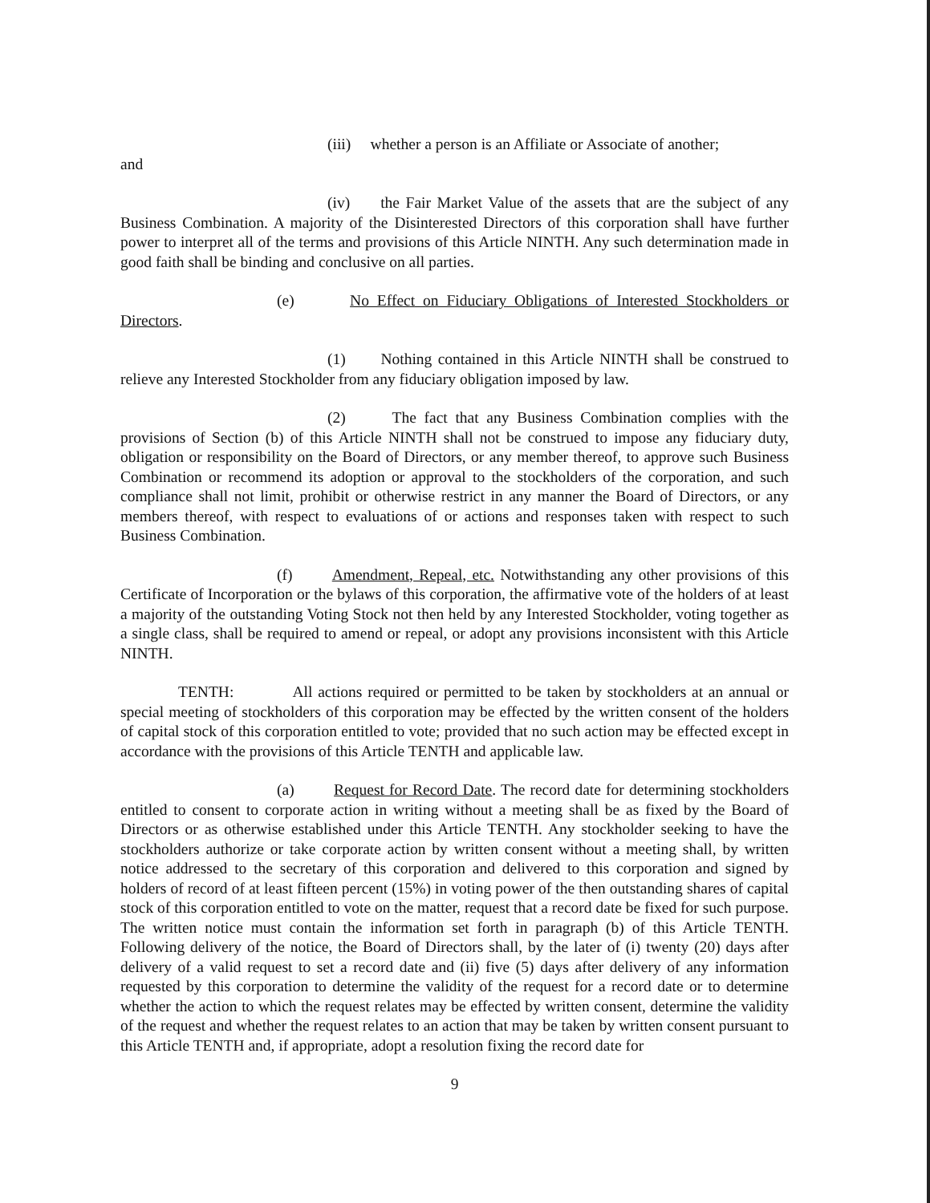(iii) whether a person is an Affiliate or Associate of another;
and
(iv) the Fair Market Value of the assets that are the subject of any Business Combination. A majority of the Disinterested Directors of this corporation shall have further power to interpret all of the terms and provisions of this Article NINTH. Any such determination made in good faith shall be binding and conclusive on all parties.
(e) No Effect on Fiduciary Obligations of Interested Stockholders or Directors.
(1) Nothing contained in this Article NINTH shall be construed to relieve any Interested Stockholder from any fiduciary obligation imposed by law.
(2) The fact that any Business Combination complies with the provisions of Section (b) of this Article NINTH shall not be construed to impose any fiduciary duty, obligation or responsibility on the Board of Directors, or any member thereof, to approve such Business Combination or recommend its adoption or approval to the stockholders of the corporation, and such compliance shall not limit, prohibit or otherwise restrict in any manner the Board of Directors, or any members thereof, with respect to evaluations of or actions and responses taken with respect to such Business Combination.
(f) Amendment, Repeal, etc. Notwithstanding any other provisions of this Certificate of Incorporation or the bylaws of this corporation, the affirmative vote of the holders of at least a majority of the outstanding Voting Stock not then held by any Interested Stockholder, voting together as a single class, shall be required to amend or repeal, or adopt any provisions inconsistent with this Article NINTH.
TENTH: All actions required or permitted to be taken by stockholders at an annual or special meeting of stockholders of this corporation may be effected by the written consent of the holders of capital stock of this corporation entitled to vote; provided that no such action may be effected except in accordance with the provisions of this Article TENTH and applicable law.
(a) Request for Record Date. The record date for determining stockholders entitled to consent to corporate action in writing without a meeting shall be as fixed by the Board of Directors or as otherwise established under this Article TENTH. Any stockholder seeking to have the stockholders authorize or take corporate action by written consent without a meeting shall, by written notice addressed to the secretary of this corporation and delivered to this corporation and signed by holders of record of at least fifteen percent (15%) in voting power of the then outstanding shares of capital stock of this corporation entitled to vote on the matter, request that a record date be fixed for such purpose. The written notice must contain the information set forth in paragraph (b) of this Article TENTH. Following delivery of the notice, the Board of Directors shall, by the later of (i) twenty (20) days after delivery of a valid request to set a record date and (ii) five (5) days after delivery of any information requested by this corporation to determine the validity of the request for a record date or to determine whether the action to which the request relates may be effected by written consent, determine the validity of the request and whether the request relates to an action that may be taken by written consent pursuant to this Article TENTH and, if appropriate, adopt a resolution fixing the record date for
9